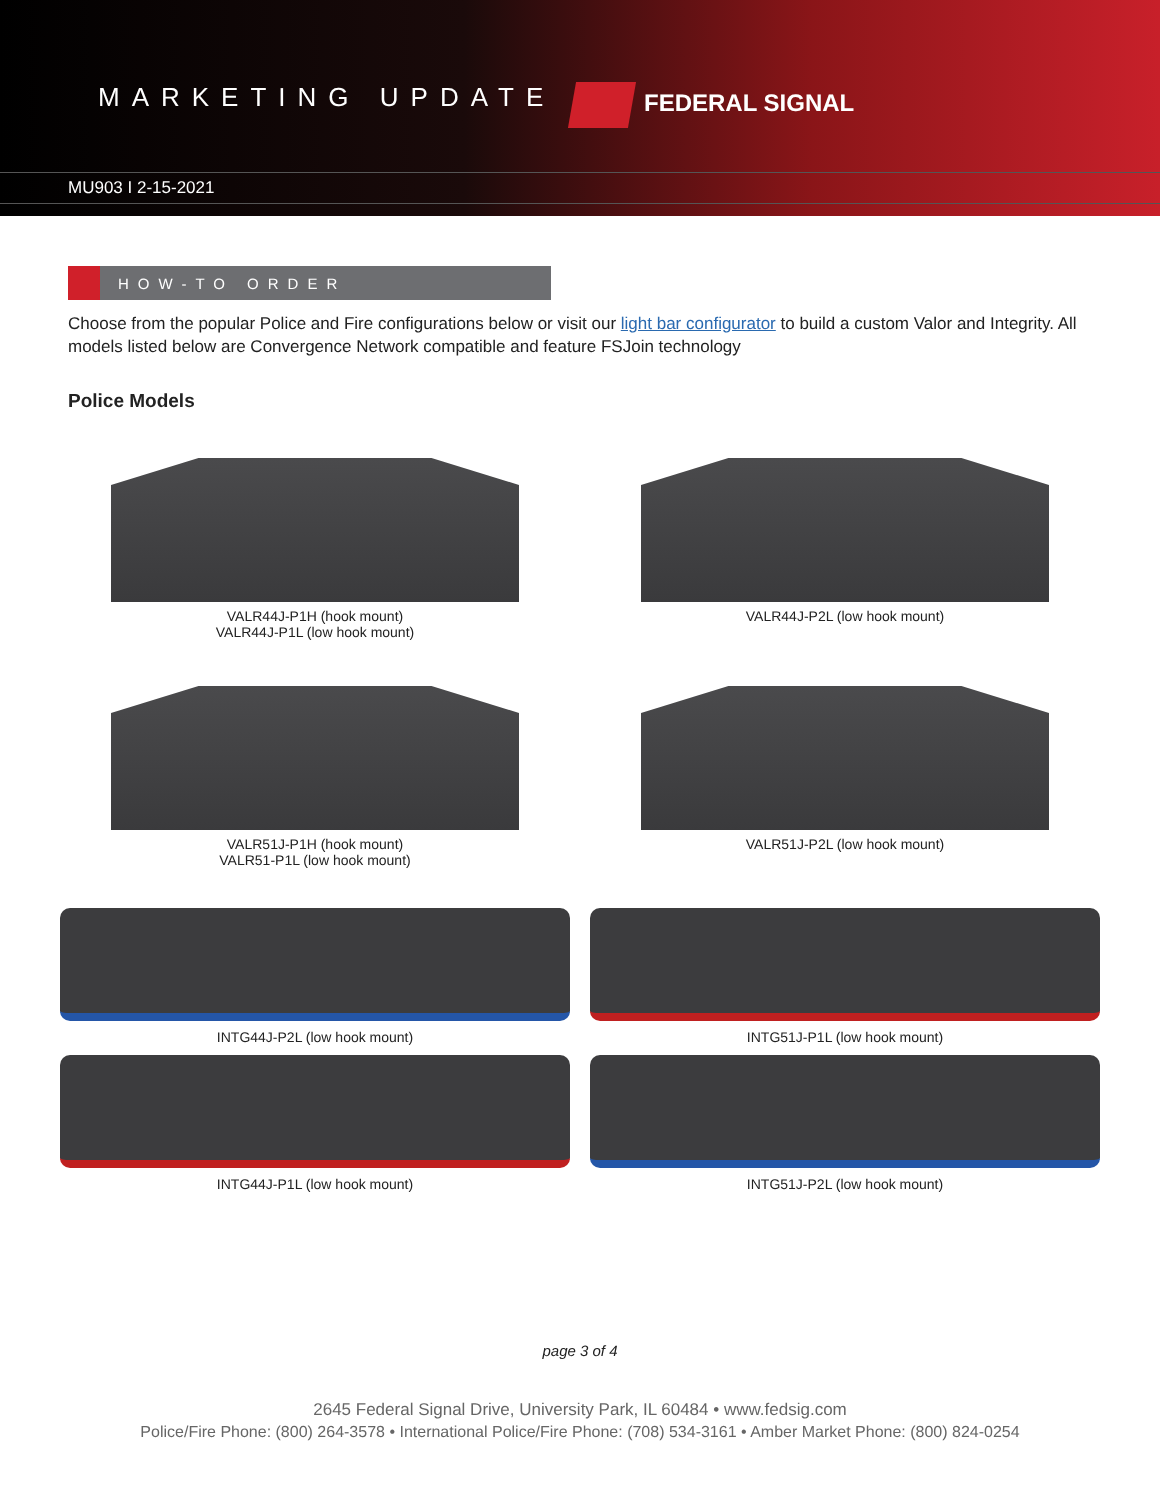MARKETING UPDATE FEDERAL SIGNAL
MU903 I 2-15-2021
HOW-TO ORDER
Choose from the popular Police and Fire configurations below or visit our light bar configurator to build a custom Valor and Integrity. All models listed below are Convergence Network compatible and feature FSJoin technology
Police Models
VALR44J-P1H (hook mount)
VALR44J-P1L (low hook mount)
VALR44J-P2L (low hook mount)
VALR51J-P1H (hook mount)
VALR51-P1L (low hook mount)
VALR51J-P2L (low hook mount)
INTG44J-P2L (low hook mount)
INTG51J-P1L (low hook mount)
INTG44J-P1L (low hook mount)
INTG51J-P2L (low hook mount)
page 3 of 4
2645 Federal Signal Drive, University Park, IL 60484 • www.fedsig.com
Police/Fire Phone: (800) 264-3578 • International Police/Fire Phone: (708) 534-3161 • Amber Market Phone: (800) 824-0254